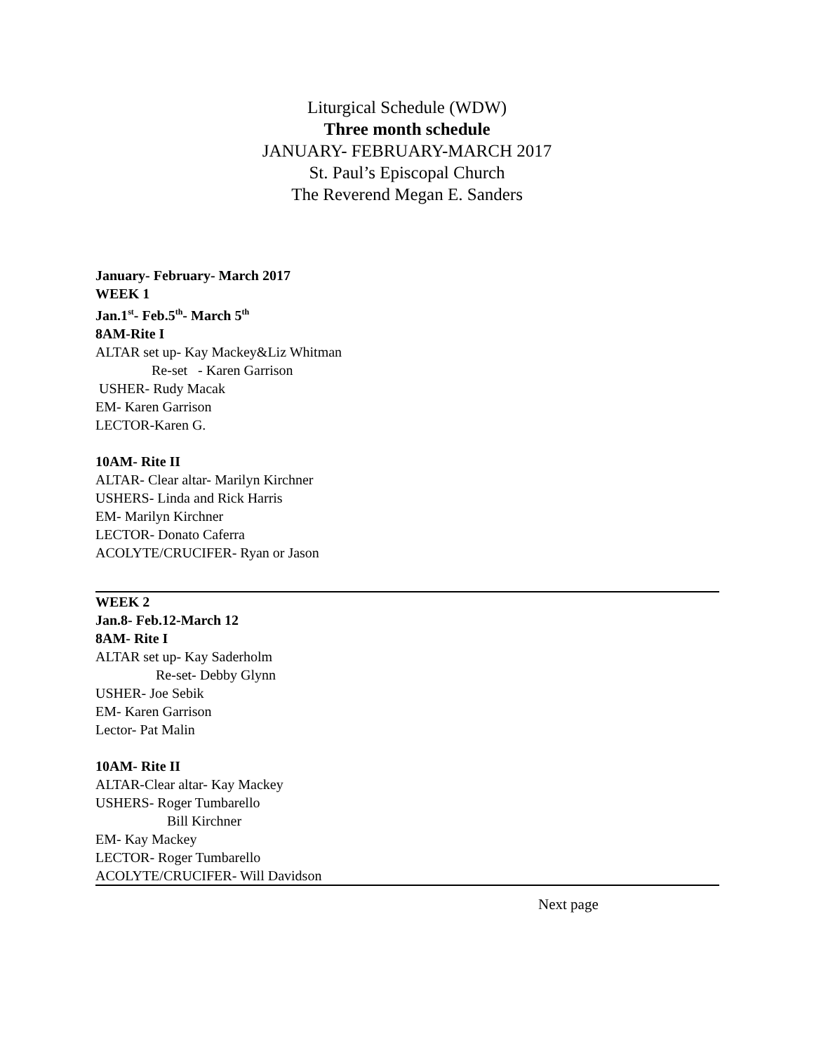Liturgical Schedule (WDW)
Three month schedule
JANUARY- FEBRUARY-MARCH 2017
St. Paul’s Episcopal Church
The Reverend Megan E. Sanders
January- February- March 2017
WEEK 1
Jan.1<sup>st</sup>- Feb.5<sup>th</sup>- March 5<sup>th</sup>
8AM-Rite I
ALTAR set up- Kay Mackey&Liz Whitman
Re-set - Karen Garrison
USHER- Rudy Macak
EM- Karen Garrison
LECTOR-Karen G.
10AM- Rite II
ALTAR- Clear altar- Marilyn Kirchner
USHERS- Linda and Rick Harris
EM- Marilyn Kirchner
LECTOR- Donato Caferra
ACOLYTE/CRUCIFER- Ryan or Jason
WEEK 2
Jan.8- Feb.12-March 12
8AM- Rite I
ALTAR set up- Kay Saderholm
Re-set- Debby Glynn
USHER- Joe Sebik
EM- Karen Garrison
Lector- Pat Malin
10AM- Rite II
ALTAR-Clear altar- Kay Mackey
USHERS- Roger Tumbarello
Bill Kirchner
EM- Kay Mackey
LECTOR- Roger Tumbarello
ACOLYTE/CRUCIFER- Will Davidson
Next page